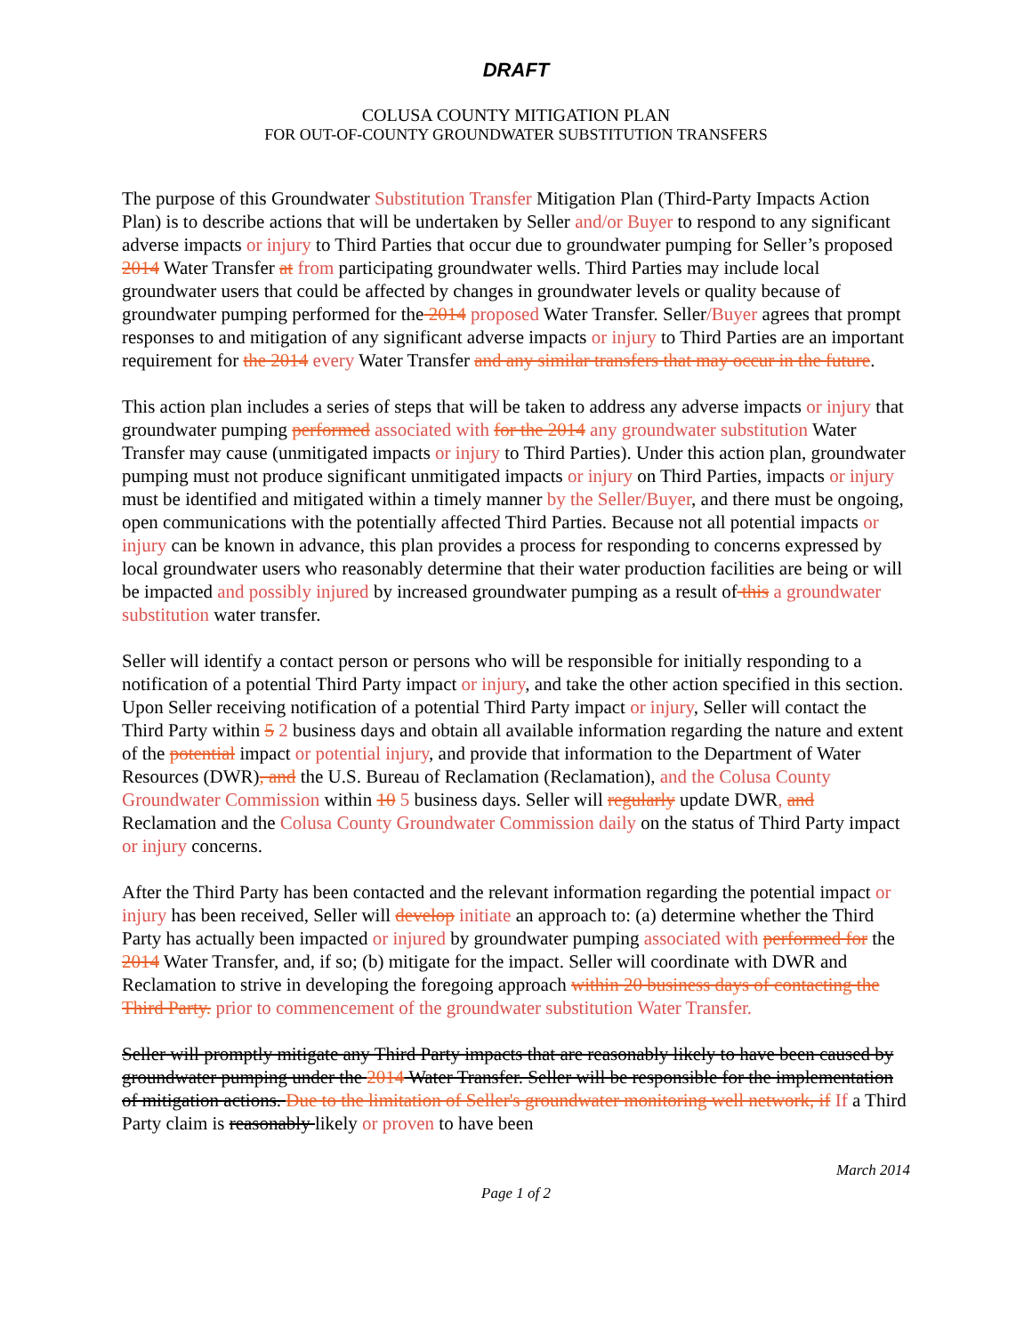DRAFT
COLUSA COUNTY MITIGATION PLAN
FOR OUT-OF-COUNTY GROUNDWATER SUBSTITUTION TRANSFERS
The purpose of this Groundwater Substitution Transfer Mitigation Plan (Third-Party Impacts Action Plan) is to describe actions that will be undertaken by Seller and/or Buyer to respond to any significant adverse impacts or injury to Third Parties that occur due to groundwater pumping for Seller’s proposed 2014 Water Transfer at from participating groundwater wells. Third Parties may include local groundwater users that could be affected by changes in groundwater levels or quality because of groundwater pumping performed for the 2014 proposed Water Transfer. Seller/Buyer agrees that prompt responses to and mitigation of any significant adverse impacts or injury to Third Parties are an important requirement for the 2014 every Water Transfer and any similar transfers that may occur in the future.
This action plan includes a series of steps that will be taken to address any adverse impacts or injury that groundwater pumping performed associated with for the 2014 any groundwater substitution Water Transfer may cause (unmitigated impacts or injury to Third Parties). Under this action plan, groundwater pumping must not produce significant unmitigated impacts or injury on Third Parties, impacts or injury must be identified and mitigated within a timely manner by the Seller/Buyer, and there must be ongoing, open communications with the potentially affected Third Parties. Because not all potential impacts or injury can be known in advance, this plan provides a process for responding to concerns expressed by local groundwater users who reasonably determine that their water production facilities are being or will be impacted and possibly injured by increased groundwater pumping as a result of this a groundwater substitution water transfer.
Seller will identify a contact person or persons who will be responsible for initially responding to a notification of a potential Third Party impact or injury, and take the other action specified in this section. Upon Seller receiving notification of a potential Third Party impact or injury, Seller will contact the Third Party within 5 2 business days and obtain all available information regarding the nature and extent of the potential impact or potential injury, and provide that information to the Department of Water Resources (DWR), and the U.S. Bureau of Reclamation (Reclamation), and the Colusa County Groundwater Commission within 10 5 business days. Seller will regularly update DWR, and Reclamation and the Colusa County Groundwater Commission daily on the status of Third Party impact or injury concerns.
After the Third Party has been contacted and the relevant information regarding the potential impact or injury has been received, Seller will develop initiate an approach to: (a) determine whether the Third Party has actually been impacted or injured by groundwater pumping associated with performed for the 2014 Water Transfer, and, if so; (b) mitigate for the impact. Seller will coordinate with DWR and Reclamation to strive in developing the foregoing approach within 20 business days of contacting the Third Party. prior to commencement of the groundwater substitution Water Transfer.
Seller will promptly mitigate any Third Party impacts that are reasonably likely to have been caused by groundwater pumping under the 2014 Water Transfer. Seller will be responsible for the implementation of mitigation actions. Due to the limitation of Seller's groundwater monitoring well network, if If a Third Party claim is reasonably likely or proven to have been
March 2014
Page 1 of 2